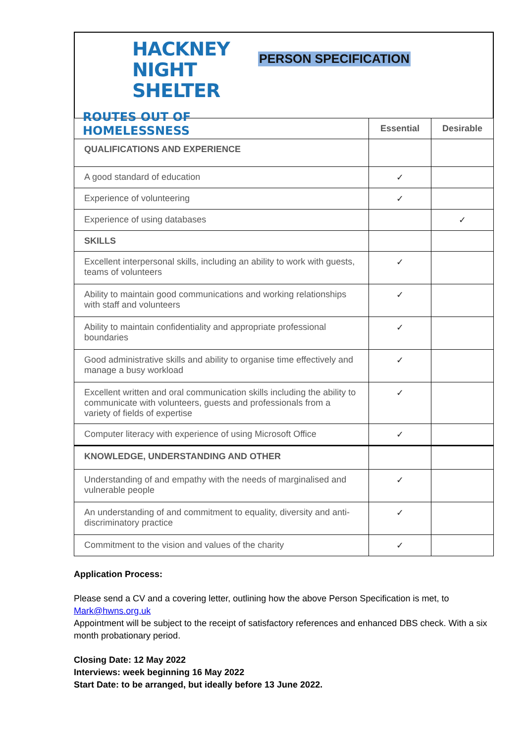HACKNEY
NIGHT SHELTER
ROUTES OUT OF HOMELESSNESS
PERSON SPECIFICATION
| | Essential | Desirable |
| --- | --- | --- |
| QUALIFICATIONS AND EXPERIENCE | | |
| A good standard of education | ✓ | |
| Experience of volunteering | ✓ | |
| Experience of using databases | | ✓ |
| SKILLS | | |
| Excellent interpersonal skills, including an ability to work with guests, teams of volunteers | ✓ | |
| Ability to maintain good communications and working relationships with staff and volunteers | ✓ | |
| Ability to maintain confidentiality and appropriate professional boundaries | ✓ | |
| Good administrative skills and ability to organise time effectively and manage a busy workload | ✓ | |
| Excellent written and oral communication skills including the ability to communicate with volunteers, guests and professionals from a variety of fields of expertise | ✓ | |
| Computer literacy with experience of using Microsoft Office | ✓ | |
| KNOWLEDGE, UNDERSTANDING AND OTHER | | |
| Understanding of and empathy with the needs of marginalised and vulnerable people | ✓ | |
| An understanding of and commitment to equality, diversity and anti-discriminatory practice | ✓ | |
| Commitment to the vision and values of the charity | ✓ | |
Application Process:
Please send a CV and a covering letter, outlining how the above Person Specification is met, to Mark@hwns.org.uk
Appointment will be subject to the receipt of satisfactory references and enhanced DBS check. With a six month probationary period.
Closing Date: 12 May 2022
Interviews: week beginning 16 May 2022
Start Date: to be arranged, but ideally before 13 June 2022.